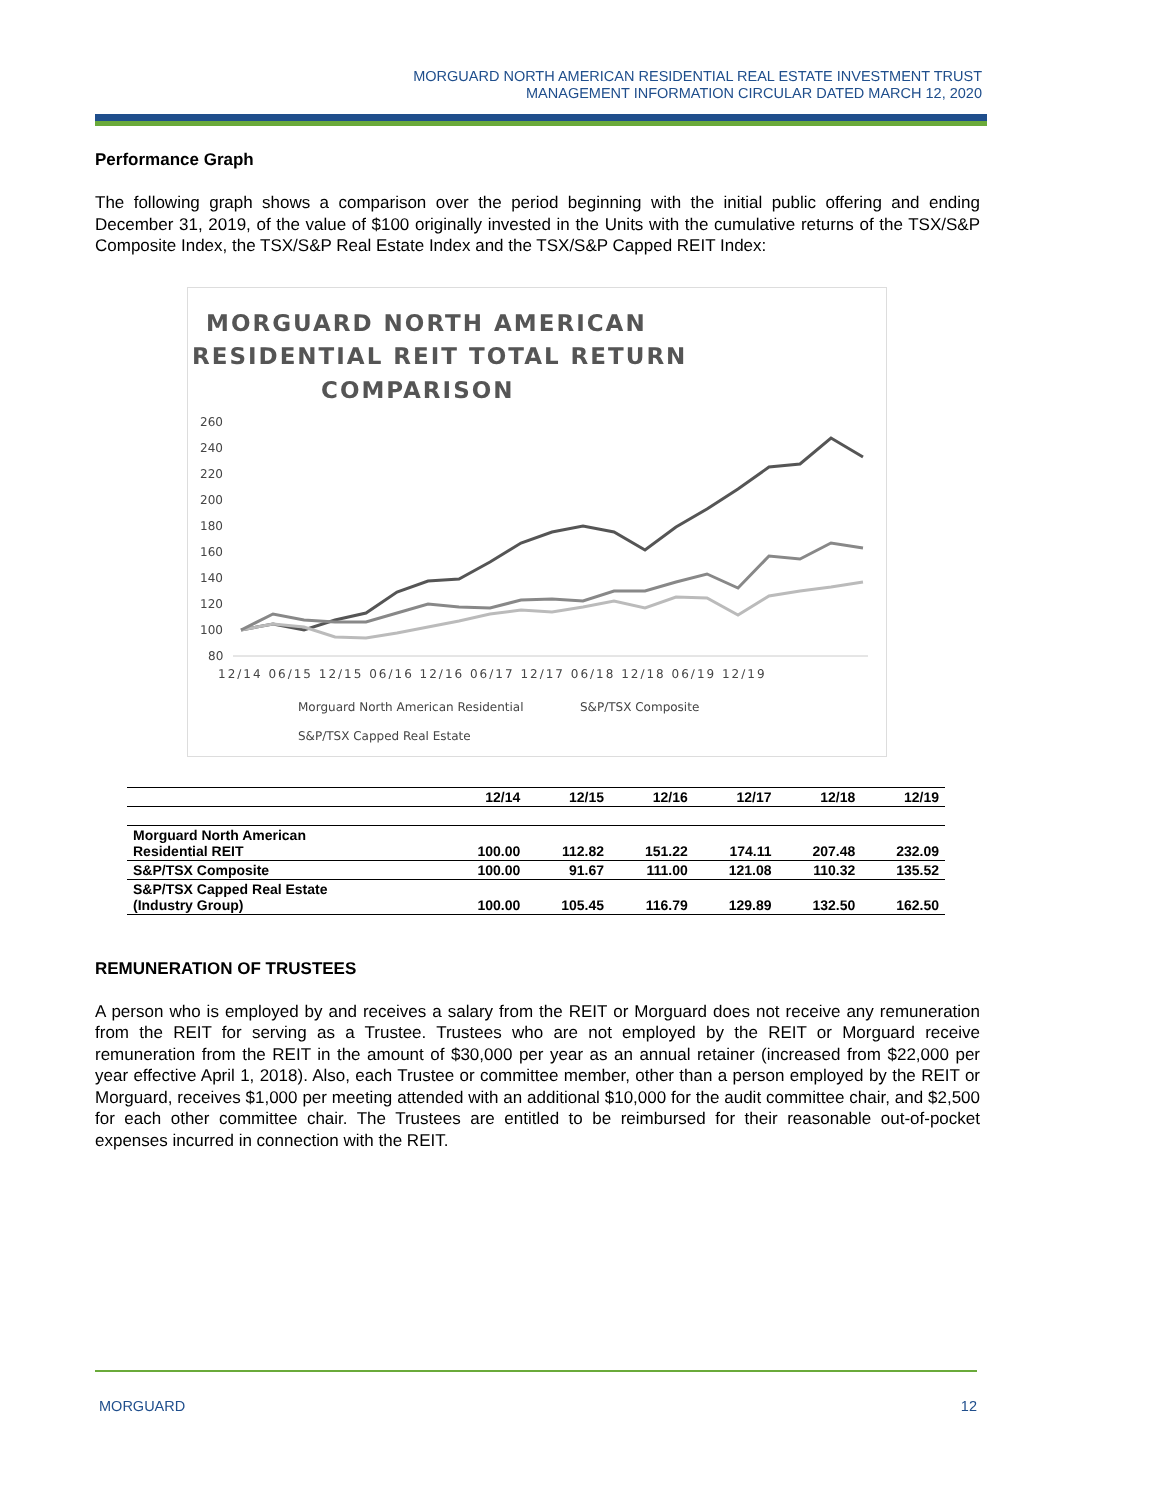MORGUARD NORTH AMERICAN RESIDENTIAL REAL ESTATE INVESTMENT TRUST
MANAGEMENT INFORMATION CIRCULAR DATED MARCH 12, 2020
Performance Graph
The following graph shows a comparison over the period beginning with the initial public offering and ending December 31, 2019, of the value of $100 originally invested in the Units with the cumulative returns of the TSX/S&P Composite Index, the TSX/S&P Real Estate Index and the TSX/S&P Capped REIT Index:
MORGUARD NORTH AMERICAN
RESIDENTIAL REIT TOTAL RETURN
COMPARISON
260
240
220
200
180
160
140
120
100
80
12/14 06/15 12/15 06/16 12/16 06/17 12/17 06/18 12/18 06/19 12/19
Morguard North American Residential
S&P/TSX Composite
S&P/TSX Capped Real Estate
| | 12/14 | 12/15 | 12/16 | 12/17 | 12/18 | 12/19 |
| --- | --- | --- | --- | --- | --- | --- |
| Morguard North American Residential REIT | 100.00 | 112.82 | 151.22 | 174.11 | 207.48 | 232.09 |
| S&P/TSX Composite | 100.00 | 91.67 | 111.00 | 121.08 | 110.32 | 135.52 |
| S&P/TSX Capped Real Estate (Industry Group) | 100.00 | 105.45 | 116.79 | 129.89 | 132.50 | 162.50 |
REMUNERATION OF TRUSTEES
A person who is employed by and receives a salary from the REIT or Morguard does not receive any remuneration from the REIT for serving as a Trustee. Trustees who are not employed by the REIT or Morguard receive remuneration from the REIT in the amount of $30,000 per year as an annual retainer (increased from $22,000 per year effective April 1, 2018). Also, each Trustee or committee member, other than a person employed by the REIT or Morguard, receives $1,000 per meeting attended with an additional $10,000 for the audit committee chair, and $2,500 for each other committee chair. The Trustees are entitled to be reimbursed for their reasonable out-of-pocket expenses incurred in connection with the REIT.
MORGUARD 12